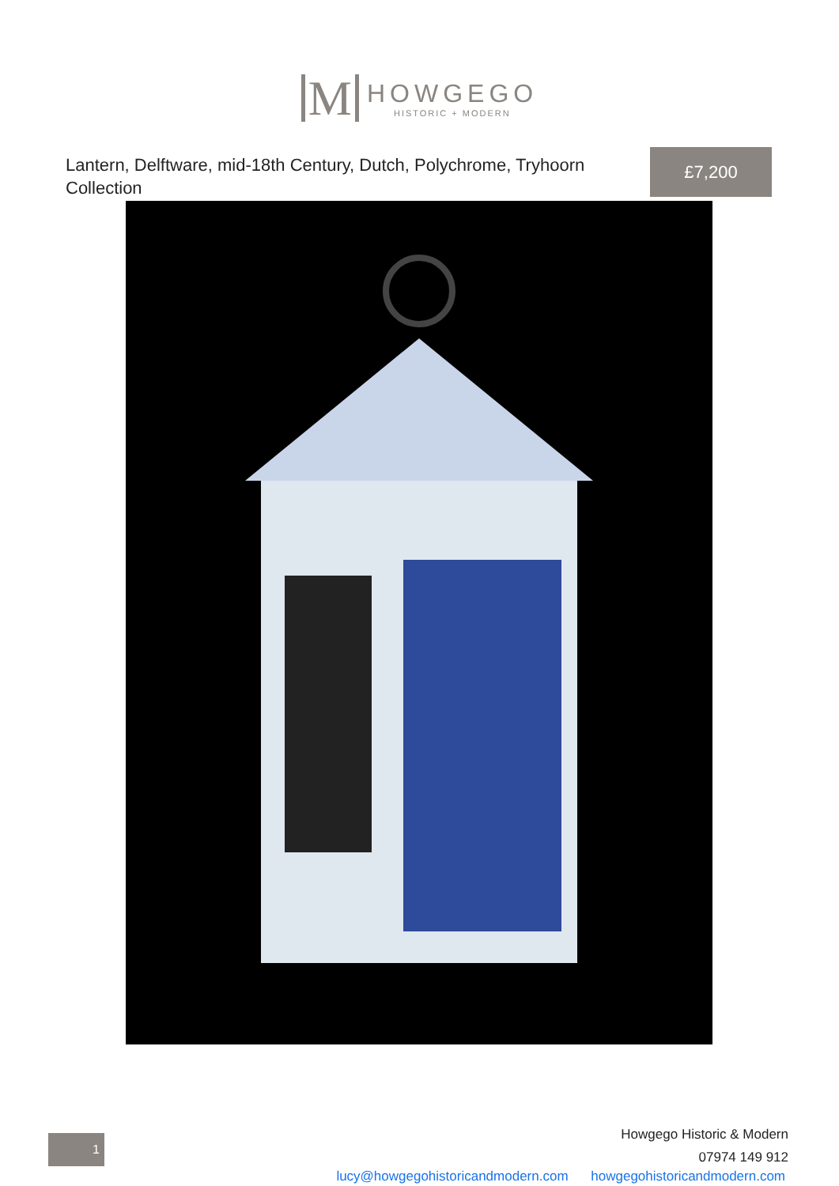M
HOWGEGO
HISTORIC + MODERN
Lantern, Delftware, mid-18th Century, Dutch, Polychrome, Tryhoorn Collection
£7,200
1
Howgego Historic & Modern
07974 149 912
lucy@howgegohistoricandmodern.com howgegohistoricandmodern.com